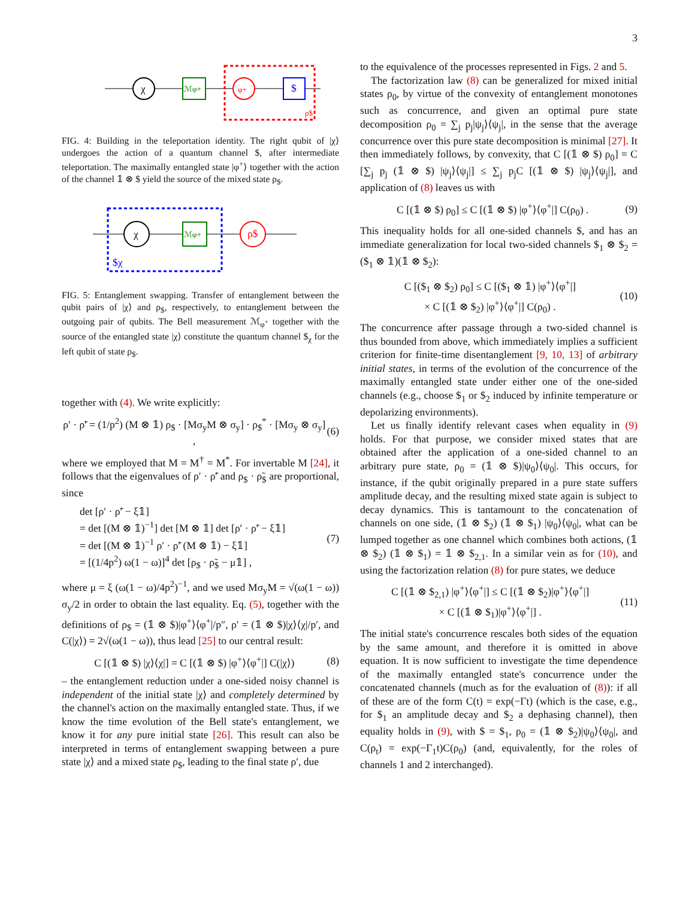3
χ
ℳφ+
φ+
$
ρ$
FIG. 4: Building in the teleportation identity. The right qubit of |χ⟩ undergoes the action of a quantum channel $, after intermediate teleportation. The maximally entangled state |φ<sup>+</sup>⟩ together with the action of the channel 𝟙 ⊗ $ yield the source of the mixed state ρ<sub>$</sub>.
χ
ℳφ+
ρ$
$χ
FIG. 5: Entanglement swapping. Transfer of entanglement between the qubit pairs of |χ⟩ and ρ<sub>$</sub>, respectively, to entanglement between the outgoing pair of qubits. The Bell measurement ℳ<sub>φ<sup>+</sup></sub> together with the source of the entangled state |χ⟩ constitute the quantum channel $<sub>χ</sub> for the left qubit of state ρ<sub>$</sub>.
together with (4). We write explicitly:
ρ′ · ρ̃′ = (1/p<sup>2</sup>) (M ⊗ 𝟙) ρ<sub>$</sub> · [Mσ<sub>y</sub>M ⊗ σ<sub>y</sub>] · ρ<sub>$</sub><sup>*</sup> · [Mσ<sub>y</sub> ⊗ σ<sub>y</sub>] , (6)
where we employed that M = M<sup>†</sup> = M<sup>*</sup>. For invertable M [24], it follows that the eigenvalues of ρ′ · ρ̃′ and ρ<sub>$</sub> · ρ̃<sub>$</sub> are proportional, since
det [ρ′ · ρ̃′ − ξ𝟙]
= det [(M ⊗ 𝟙)<sup>−1</sup>] det [M ⊗ 𝟙] det [ρ′ · ρ̃′ − ξ𝟙]
= det [(M ⊗ 𝟙)<sup>−1</sup> ρ′ · ρ̃′ (M ⊗ 𝟙) − ξ𝟙]
= [(1/4p<sup>2</sup>) ω(1 − ω)]<sup>4</sup> det [ρ<sub>$</sub> · ρ̃<sub>$</sub> − μ𝟙] , (7)
where μ = ξ (ω(1 − ω)/4p<sup>2</sup>)<sup>−1</sup>, and we used Mσ<sub>y</sub>M = √(ω(1 − ω)) σ<sub>y</sub>/2 in order to obtain the last equality. Eq. (5), together with the definitions of ρ<sub>$</sub> = (𝟙 ⊗ $)|φ<sup>+</sup>⟩⟨φ<sup>+</sup>|/p″, ρ′ = (𝟙 ⊗ $)|χ⟩⟨χ|/p′, and C(|χ⟩) = 2√(ω(1 − ω)), thus lead [25] to our central result:
C [(𝟙 ⊗ $) |χ⟩⟨χ|] = C [(𝟙 ⊗ $) |φ<sup>+</sup>⟩⟨φ<sup>+</sup>|] C(|χ⟩) (8)
– the entanglement reduction under a one-sided noisy channel is independent of the initial state |χ⟩ and completely determined by the channel's action on the maximally entangled state. Thus, if we know the time evolution of the Bell state's entanglement, we know it for any pure initial state [26]. This result can also be interpreted in terms of entanglement swapping between a pure state |χ⟩ and a mixed state ρ<sub>$</sub>, leading to the final state ρ′, due
to the equivalence of the processes represented in Figs. 2 and 5.
The factorization law (8) can be generalized for mixed initial states ρ<sub>0</sub>, by virtue of the convexity of entanglement monotones such as concurrence, and given an optimal pure state decomposition ρ<sub>0</sub> = ∑<sub>j</sub> p<sub>j</sub>|ψ<sub>j</sub>⟩⟨ψ<sub>j</sub>|, in the sense that the average concurrence over this pure state decomposition is minimal [27]. It then immediately follows, by convexity, that C [(𝟙 ⊗ $) ρ<sub>0</sub>] = C [∑<sub>j</sub> p<sub>j</sub> (𝟙 ⊗ $) |ψ<sub>j</sub>⟩⟨ψ<sub>j</sub>|] ≤ ∑<sub>j</sub> p<sub>j</sub>C [(𝟙 ⊗ $) |ψ<sub>j</sub>⟩⟨ψ<sub>j</sub>|], and application of (8) leaves us with
C [(𝟙 ⊗ $) ρ<sub>0</sub>] ≤ C [(𝟙 ⊗ $) |φ<sup>+</sup>⟩⟨φ<sup>+</sup>|] C(ρ<sub>0</sub>) . (9)
This inequality holds for all one-sided channels $, and has an immediate generalization for local two-sided channels $<sub>1</sub> ⊗ $<sub>2</sub> = ($<sub>1</sub> ⊗ 𝟙)(𝟙 ⊗ $<sub>2</sub>):
C [($<sub>1</sub> ⊗ $<sub>2</sub>) ρ<sub>0</sub>] ≤ C [($<sub>1</sub> ⊗ 𝟙) |φ<sup>+</sup>⟩⟨φ<sup>+</sup>|]
× C [(𝟙 ⊗ $<sub>2</sub>) |φ<sup>+</sup>⟩⟨φ<sup>+</sup>|] C(ρ<sub>0</sub>) . (10)
The concurrence after passage through a two-sided channel is thus bounded from above, which immediately implies a sufficient criterion for finite-time disentanglement [9, 10, 13] of arbitrary initial states, in terms of the evolution of the concurrence of the maximally entangled state under either one of the one-sided channels (e.g., choose $<sub>1</sub> or $<sub>2</sub> induced by infinite temperature or depolarizing environments).
Let us finally identify relevant cases when equality in (9) holds. For that purpose, we consider mixed states that are obtained after the application of a one-sided channel to an arbitrary pure state, ρ<sub>0</sub> = (𝟙 ⊗ $)|ψ<sub>0</sub>⟩⟨ψ<sub>0</sub>|. This occurs, for instance, if the qubit originally prepared in a pure state suffers amplitude decay, and the resulting mixed state again is subject to decay dynamics. This is tantamount to the concatenation of channels on one side, (𝟙 ⊗ $<sub>2</sub>) (𝟙 ⊗ $<sub>1</sub>) |ψ<sub>0</sub>⟩⟨ψ<sub>0</sub>|, what can be lumped together as one channel which combines both actions, (𝟙 ⊗ $<sub>2</sub>) (𝟙 ⊗ $<sub>1</sub>) = 𝟙 ⊗ $<sub>2,1</sub>. In a similar vein as for (10), and using the factorization relation (8) for pure states, we deduce
C [(𝟙 ⊗ $<sub>2,1</sub>) |φ<sup>+</sup>⟩⟨φ<sup>+</sup>|] ≤ C [(𝟙 ⊗ $<sub>2</sub>)|φ<sup>+</sup>⟩⟨φ<sup>+</sup>|]
× C [(𝟙 ⊗ $<sub>1</sub>)|φ<sup>+</sup>⟩⟨φ<sup>+</sup>|] . (11)
The initial state's concurrence rescales both sides of the equation by the same amount, and therefore it is omitted in above equation. It is now sufficient to investigate the time dependence of the maximally entangled state's concurrence under the concatenated channels (much as for the evaluation of (8)): if all of these are of the form C(t) = exp(−Γt) (which is the case, e.g., for $<sub>1</sub> an amplitude decay and $<sub>2</sub> a dephasing channel), then equality holds in (9), with $ = $<sub>1</sub>, ρ<sub>0</sub> = (𝟙 ⊗ $<sub>2</sub>)|ψ<sub>0</sub>⟩⟨ψ<sub>0</sub>|, and C(ρ<sub>t</sub>) = exp(−Γ<sub>1</sub>t)C(ρ<sub>0</sub>) (and, equivalently, for the roles of channels 1 and 2 interchanged).